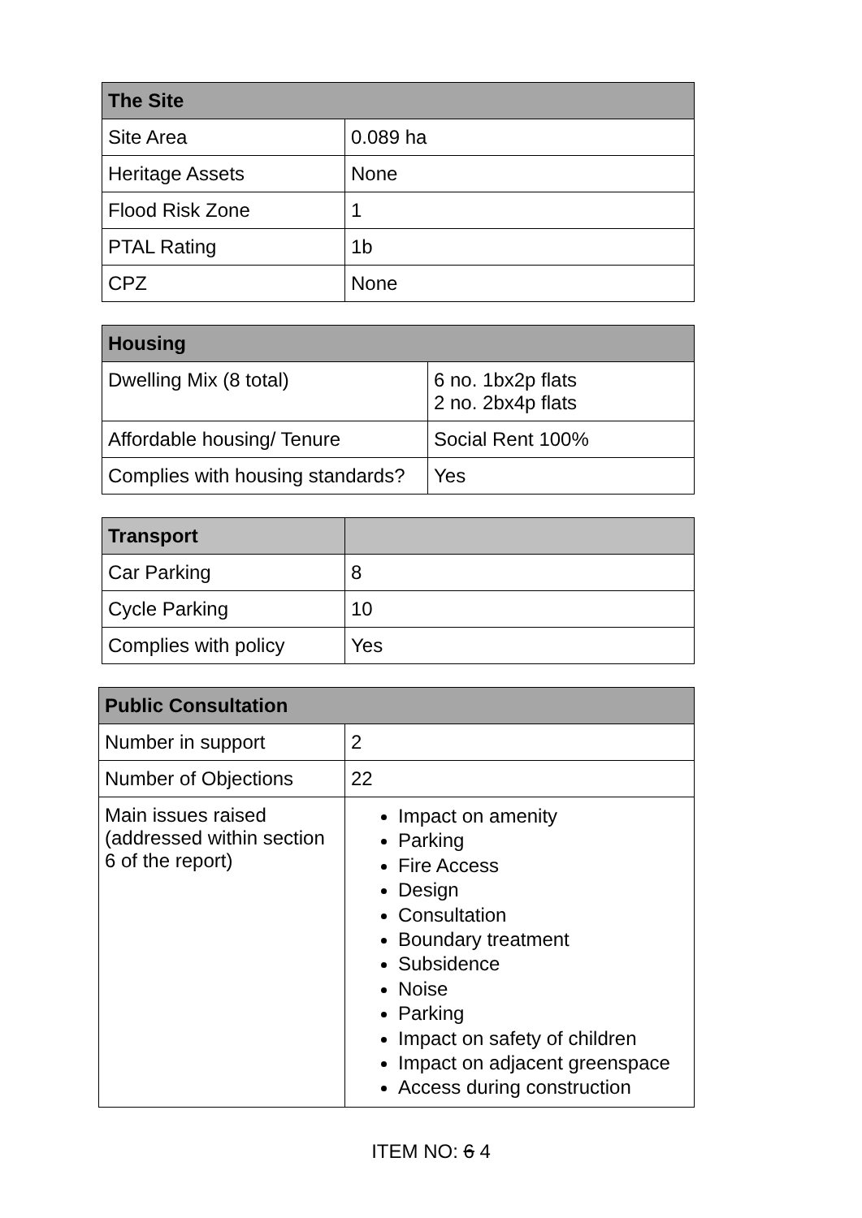| The Site | |
| --- | --- |
| Site Area | 0.089 ha |
| Heritage Assets | None |
| Flood Risk Zone | 1 |
| PTAL Rating | 1b |
| CPZ | None |
| Housing | |
| --- | --- |
| Dwelling Mix (8 total) | 6 no. 1bx2p flats 2 no. 2bx4p flats |
| Affordable housing/ Tenure | Social Rent 100% |
| Complies with housing standards? | Yes |
| Transport | |
| --- | --- |
| Car Parking | 8 |
| Cycle Parking | 10 |
| Complies with policy | Yes |
| Public Consultation | |
| --- | --- |
| Number in support | 2 |
| Number of Objections | 22 |
| Main issues raised (addressed within section 6 of the report) | Impact on amenity Parking Fire Access Design Consultation Boundary treatment Subsidence Noise Parking Impact on safety of children Impact on adjacent greenspace Access during construction |
ITEM NO: 6 4